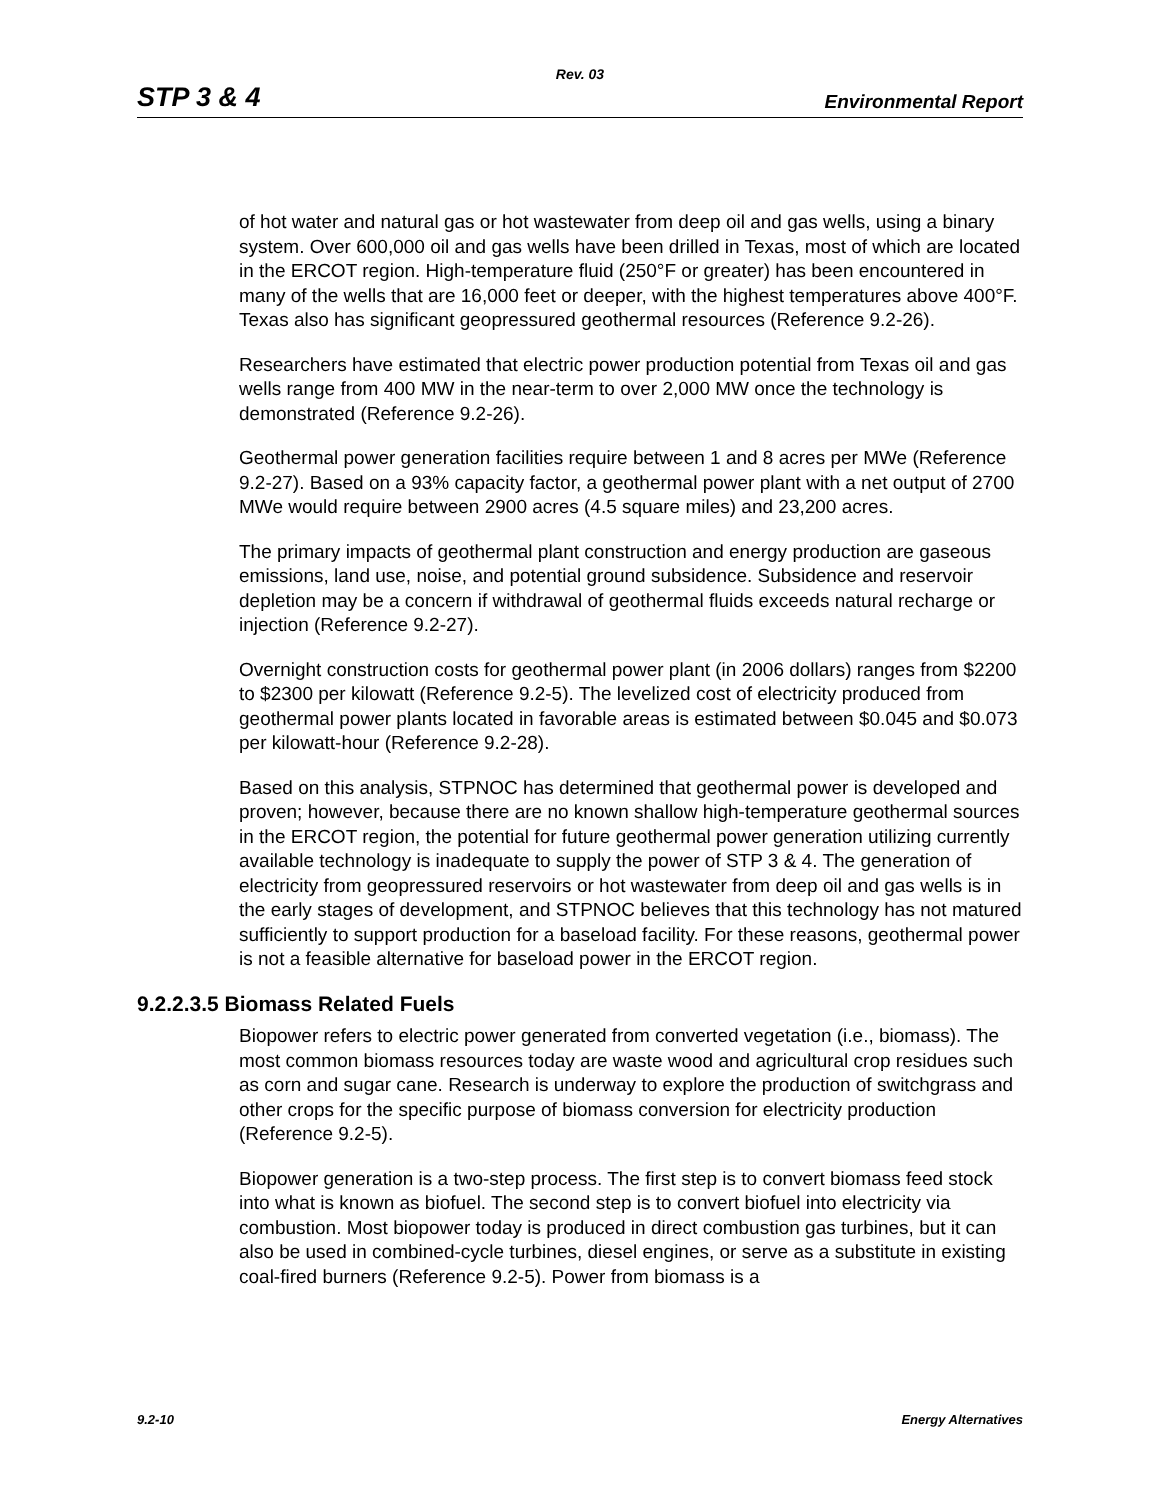Rev. 03
STP 3 & 4 Environmental Report
of hot water and natural gas or hot wastewater from deep oil and gas wells, using a binary system. Over 600,000 oil and gas wells have been drilled in Texas, most of which are located in the ERCOT region. High-temperature fluid (250°F or greater) has been encountered in many of the wells that are 16,000 feet or deeper, with the highest temperatures above 400°F. Texas also has significant geopressured geothermal resources (Reference 9.2-26).
Researchers have estimated that electric power production potential from Texas oil and gas wells range from 400 MW in the near-term to over 2,000 MW once the technology is demonstrated (Reference 9.2-26).
Geothermal power generation facilities require between 1 and 8 acres per MWe (Reference 9.2-27). Based on a 93% capacity factor, a geothermal power plant with a net output of 2700 MWe would require between 2900 acres (4.5 square miles) and 23,200 acres.
The primary impacts of geothermal plant construction and energy production are gaseous emissions, land use, noise, and potential ground subsidence. Subsidence and reservoir depletion may be a concern if withdrawal of geothermal fluids exceeds natural recharge or injection (Reference 9.2-27).
Overnight construction costs for geothermal power plant (in 2006 dollars) ranges from $2200 to $2300 per kilowatt (Reference 9.2-5). The levelized cost of electricity produced from geothermal power plants located in favorable areas is estimated between $0.045 and $0.073 per kilowatt-hour (Reference 9.2-28).
Based on this analysis, STPNOC has determined that geothermal power is developed and proven; however, because there are no known shallow high-temperature geothermal sources in the ERCOT region, the potential for future geothermal power generation utilizing currently available technology is inadequate to supply the power of STP 3 & 4. The generation of electricity from geopressured reservoirs or hot wastewater from deep oil and gas wells is in the early stages of development, and STPNOC believes that this technology has not matured sufficiently to support production for a baseload facility. For these reasons, geothermal power is not a feasible alternative for baseload power in the ERCOT region.
9.2.2.3.5 Biomass Related Fuels
Biopower refers to electric power generated from converted vegetation (i.e., biomass). The most common biomass resources today are waste wood and agricultural crop residues such as corn and sugar cane. Research is underway to explore the production of switchgrass and other crops for the specific purpose of biomass conversion for electricity production (Reference 9.2-5).
Biopower generation is a two-step process. The first step is to convert biomass feed stock into what is known as biofuel. The second step is to convert biofuel into electricity via combustion. Most biopower today is produced in direct combustion gas turbines, but it can also be used in combined-cycle turbines, diesel engines, or serve as a substitute in existing coal-fired burners (Reference 9.2-5). Power from biomass is a
9.2-10 Energy Alternatives